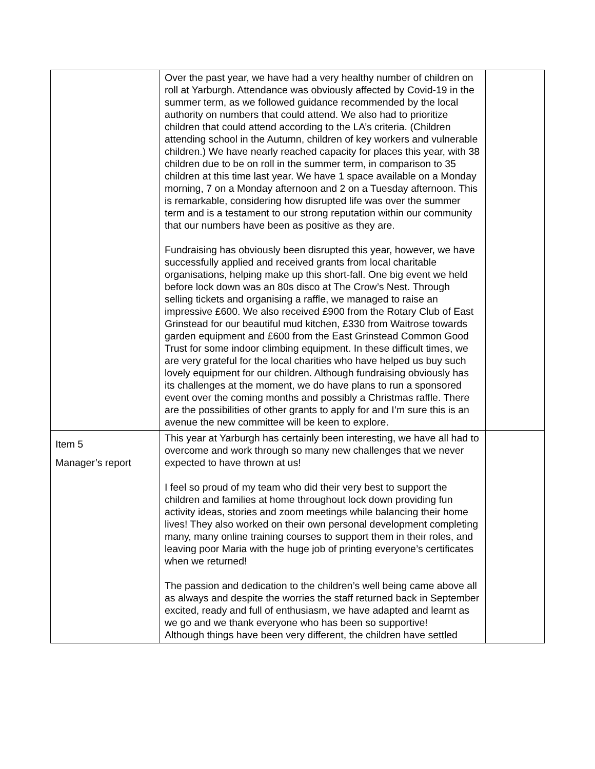| | Over the past year, we have had a very healthy number of children on roll at Yarburgh. Attendance was obviously affected by Covid-19 in the summer term, as we followed guidance recommended by the local authority on numbers that could attend. We also had to prioritize children that could attend according to the LA’s criteria. (Children attending school in the Autumn, children of key workers and vulnerable children.) We have nearly reached capacity for places this year, with 38 children due to be on roll in the summer term, in comparison to 35 children at this time last year. We have 1 space available on a Monday morning, 7 on a Monday afternoon and 2 on a Tuesday afternoon. This is remarkable, considering how disrupted life was over the summer term and is a testament to our strong reputation within our community that our numbers have been as positive as they are. Fundraising has obviously been disrupted this year, however, we have successfully applied and received grants from local charitable organisations, helping make up this short-fall. One big event we held before lock down was an 80s disco at The Crow’s Nest. Through selling tickets and organising a raffle, we managed to raise an impressive £600. We also received £900 from the Rotary Club of East Grinstead for our beautiful mud kitchen, £330 from Waitrose towards garden equipment and £600 from the East Grinstead Common Good Trust for some indoor climbing equipment. In these difficult times, we are very grateful for the local charities who have helped us buy such lovely equipment for our children. Although fundraising obviously has its challenges at the moment, we do have plans to run a sponsored event over the coming months and possibly a Christmas raffle. There are the possibilities of other grants to apply for and I’m sure this is an avenue the new committee will be keen to explore. | |
| Item 5 Manager’s report | This year at Yarburgh has certainly been interesting, we have all had to overcome and work through so many new challenges that we never expected to have thrown at us! I feel so proud of my team who did their very best to support the children and families at home throughout lock down providing fun activity ideas, stories and zoom meetings while balancing their home lives! They also worked on their own personal development completing many, many online training courses to support them in their roles, and leaving poor Maria with the huge job of printing everyone’s certificates when we returned! The passion and dedication to the children’s well being came above all as always and despite the worries the staff returned back in September excited, ready and full of enthusiasm, we have adapted and learnt as we go and we thank everyone who has been so supportive! Although things have been very different, the children have settled | |